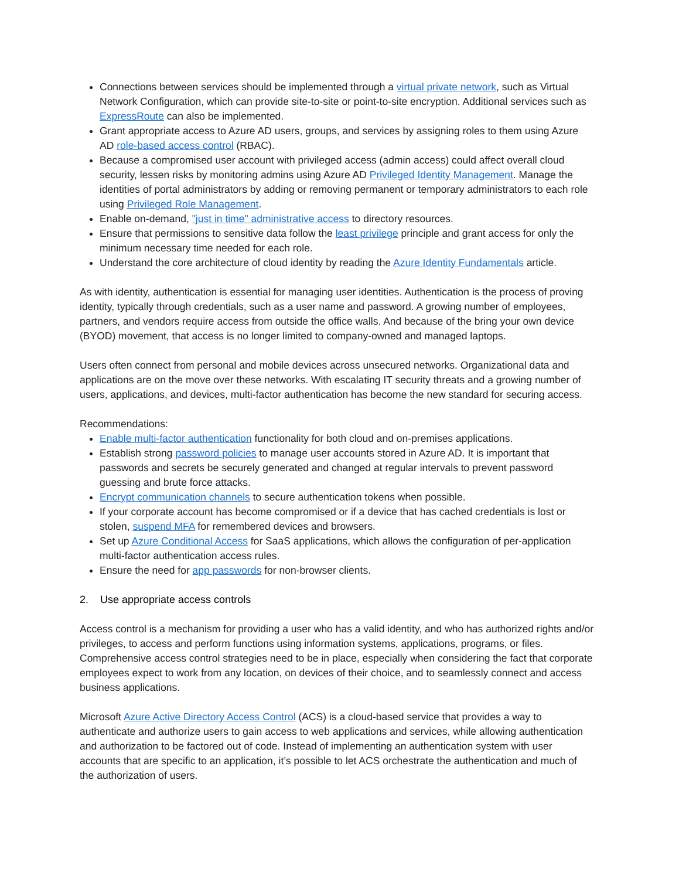Connections between services should be implemented through a virtual private network, such as Virtual Network Configuration, which can provide site-to-site or point-to-site encryption. Additional services such as ExpressRoute can also be implemented.
Grant appropriate access to Azure AD users, groups, and services by assigning roles to them using Azure AD role-based access control (RBAC).
Because a compromised user account with privileged access (admin access) could affect overall cloud security, lessen risks by monitoring admins using Azure AD Privileged Identity Management. Manage the identities of portal administrators by adding or removing permanent or temporary administrators to each role using Privileged Role Management.
Enable on-demand, "just in time" administrative access to directory resources.
Ensure that permissions to sensitive data follow the least privilege principle and grant access for only the minimum necessary time needed for each role.
Understand the core architecture of cloud identity by reading the Azure Identity Fundamentals article.
As with identity, authentication is essential for managing user identities. Authentication is the process of proving identity, typically through credentials, such as a user name and password. A growing number of employees, partners, and vendors require access from outside the office walls. And because of the bring your own device (BYOD) movement, that access is no longer limited to company-owned and managed laptops.
Users often connect from personal and mobile devices across unsecured networks. Organizational data and applications are on the move over these networks. With escalating IT security threats and a growing number of users, applications, and devices, multi-factor authentication has become the new standard for securing access.
Recommendations:
Enable multi-factor authentication functionality for both cloud and on-premises applications.
Establish strong password policies to manage user accounts stored in Azure AD. It is important that passwords and secrets be securely generated and changed at regular intervals to prevent password guessing and brute force attacks.
Encrypt communication channels to secure authentication tokens when possible.
If your corporate account has become compromised or if a device that has cached credentials is lost or stolen, suspend MFA for remembered devices and browsers.
Set up Azure Conditional Access for SaaS applications, which allows the configuration of per-application multi-factor authentication access rules.
Ensure the need for app passwords for non-browser clients.
2. Use appropriate access controls
Access control is a mechanism for providing a user who has a valid identity, and who has authorized rights and/or privileges, to access and perform functions using information systems, applications, programs, or files. Comprehensive access control strategies need to be in place, especially when considering the fact that corporate employees expect to work from any location, on devices of their choice, and to seamlessly connect and access business applications.
Microsoft Azure Active Directory Access Control (ACS) is a cloud-based service that provides a way to authenticate and authorize users to gain access to web applications and services, while allowing authentication and authorization to be factored out of code. Instead of implementing an authentication system with user accounts that are specific to an application, it’s possible to let ACS orchestrate the authentication and much of the authorization of users.